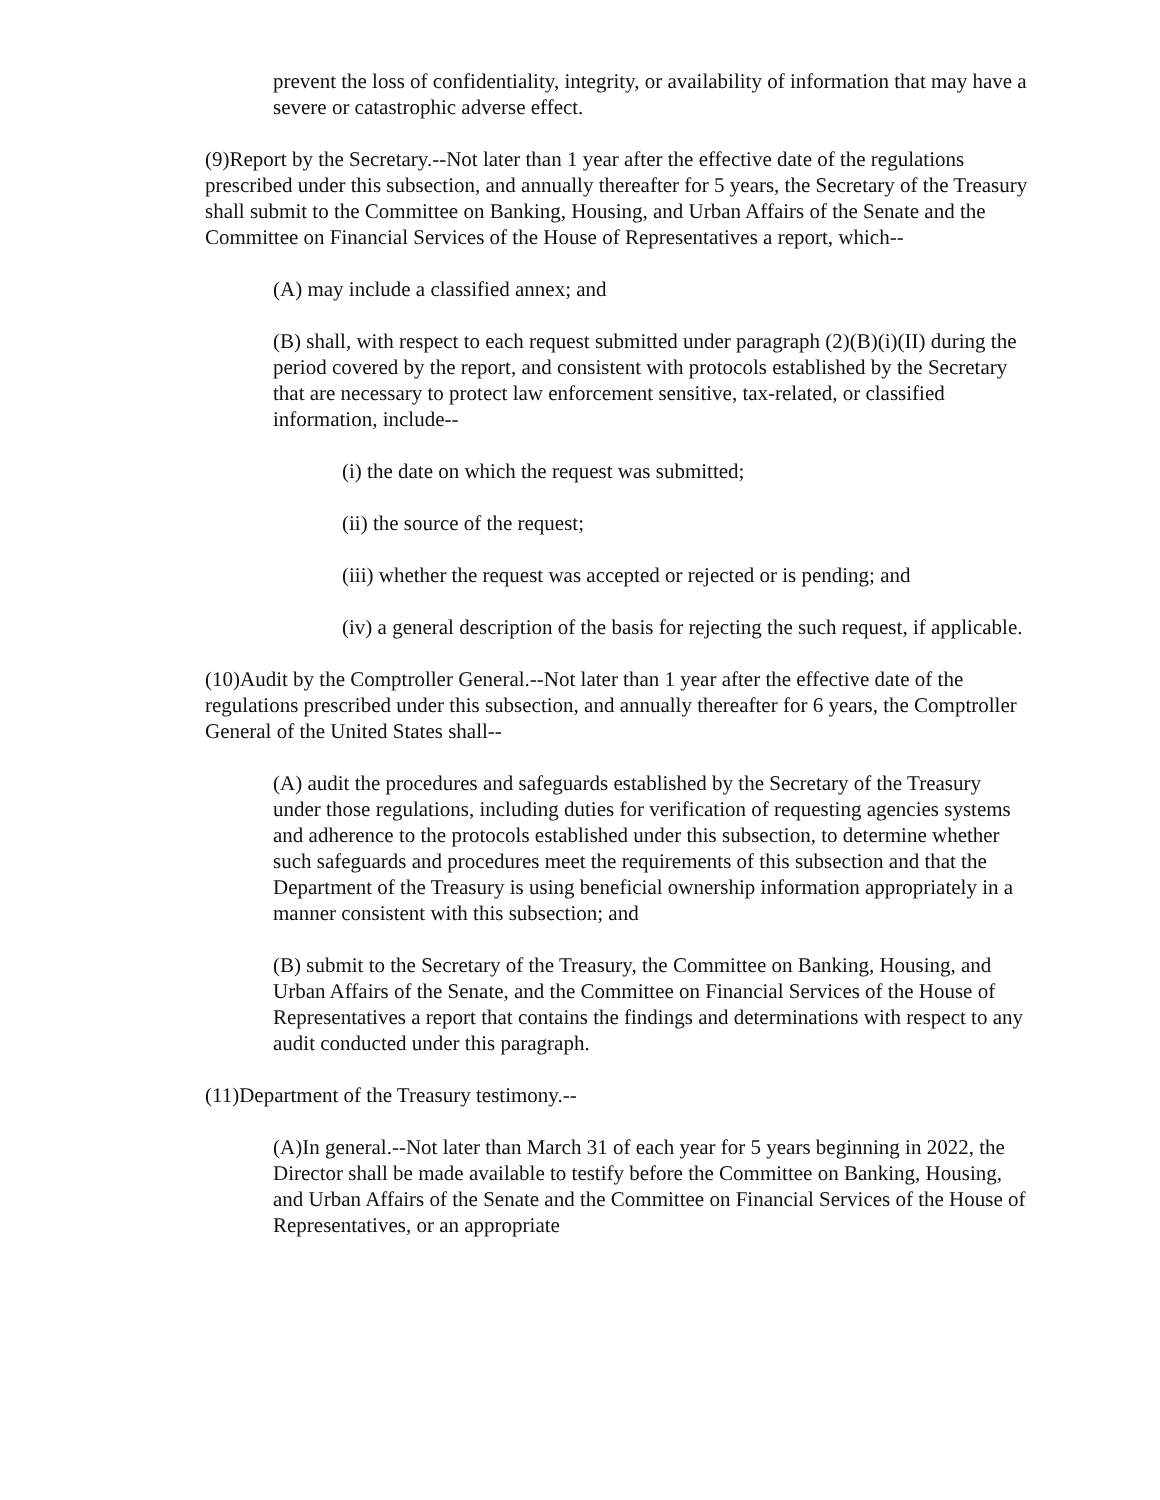prevent the loss of confidentiality, integrity, or availability of information that may have a severe or catastrophic adverse effect.
(9)Report by the Secretary.--Not later than 1 year after the effective date of the regulations prescribed under this subsection, and annually thereafter for 5 years, the Secretary of the Treasury shall submit to the Committee on Banking, Housing, and Urban Affairs of the Senate and the Committee on Financial Services of the House of Representatives a report, which--
(A) may include a classified annex; and
(B) shall, with respect to each request submitted under paragraph (2)(B)(i)(II) during the period covered by the report, and consistent with protocols established by the Secretary that are necessary to protect law enforcement sensitive, tax-related, or classified information, include--
(i) the date on which the request was submitted;
(ii) the source of the request;
(iii) whether the request was accepted or rejected or is pending; and
(iv) a general description of the basis for rejecting the such request, if applicable.
(10)Audit by the Comptroller General.--Not later than 1 year after the effective date of the regulations prescribed under this subsection, and annually thereafter for 6 years, the Comptroller General of the United States shall--
(A) audit the procedures and safeguards established by the Secretary of the Treasury under those regulations, including duties for verification of requesting agencies systems and adherence to the protocols established under this subsection, to determine whether such safeguards and procedures meet the requirements of this subsection and that the Department of the Treasury is using beneficial ownership information appropriately in a manner consistent with this subsection; and
(B) submit to the Secretary of the Treasury, the Committee on Banking, Housing, and Urban Affairs of the Senate, and the Committee on Financial Services of the House of Representatives a report that contains the findings and determinations with respect to any audit conducted under this paragraph.
(11)Department of the Treasury testimony.--
(A)In general.--Not later than March 31 of each year for 5 years beginning in 2022, the Director shall be made available to testify before the Committee on Banking, Housing, and Urban Affairs of the Senate and the Committee on Financial Services of the House of Representatives, or an appropriate